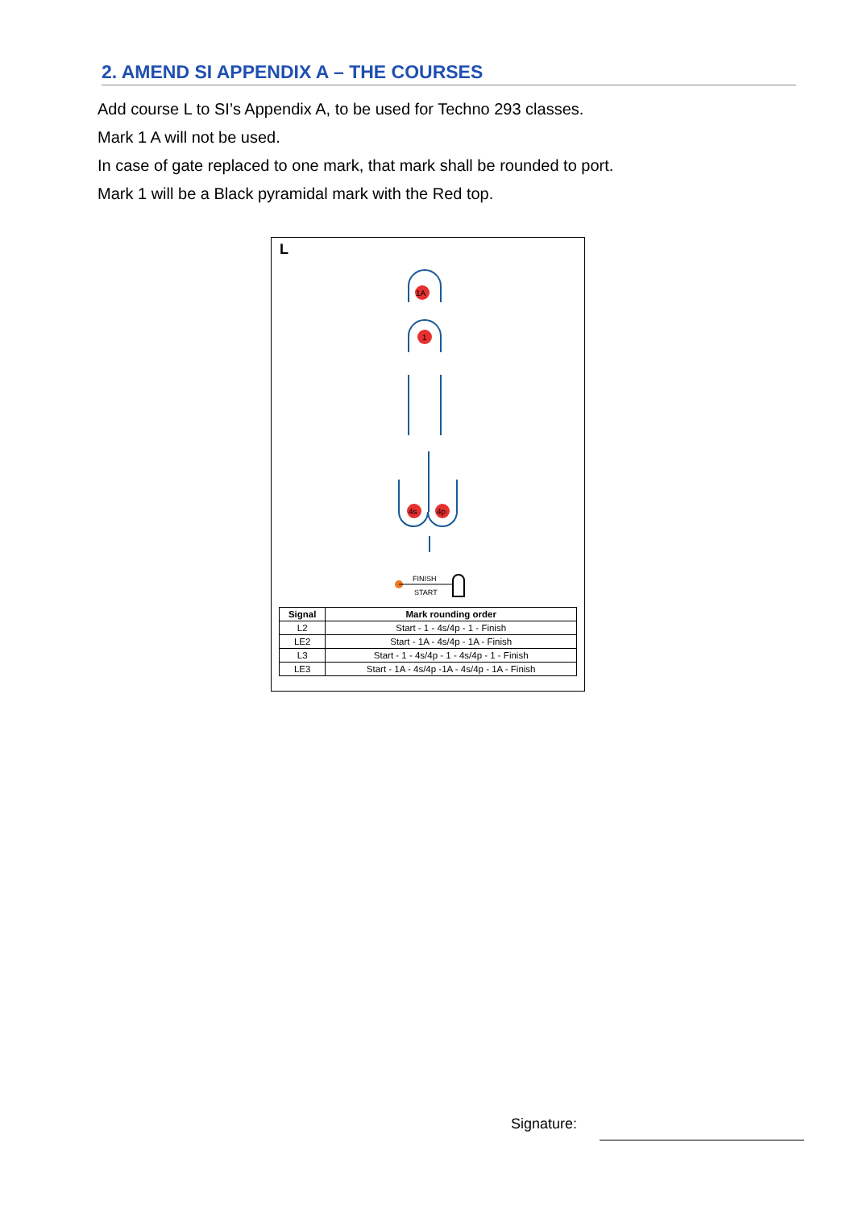2. AMEND SI APPENDIX A – THE COURSES
Add course L to SI’s Appendix A, to be used for Techno 293 classes.
Mark 1 A will not be used.
In case of gate replaced to one mark, that mark shall be rounded to port.
Mark 1 will be a Black pyramidal mark with the Red top.
L
1A
1
4s
4p
FINISH
START
| Signal | Mark rounding order |
| --- | --- |
| L2 | Start - 1 - 4s/4p - 1 - Finish |
| LE2 | Start - 1A - 4s/4p - 1A - Finish |
| L3 | Start - 1 - 4s/4p - 1 - 4s/4p - 1 - Finish |
| LE3 | Start - 1A - 4s/4p -1A - 4s/4p - 1A - Finish |
Signature: